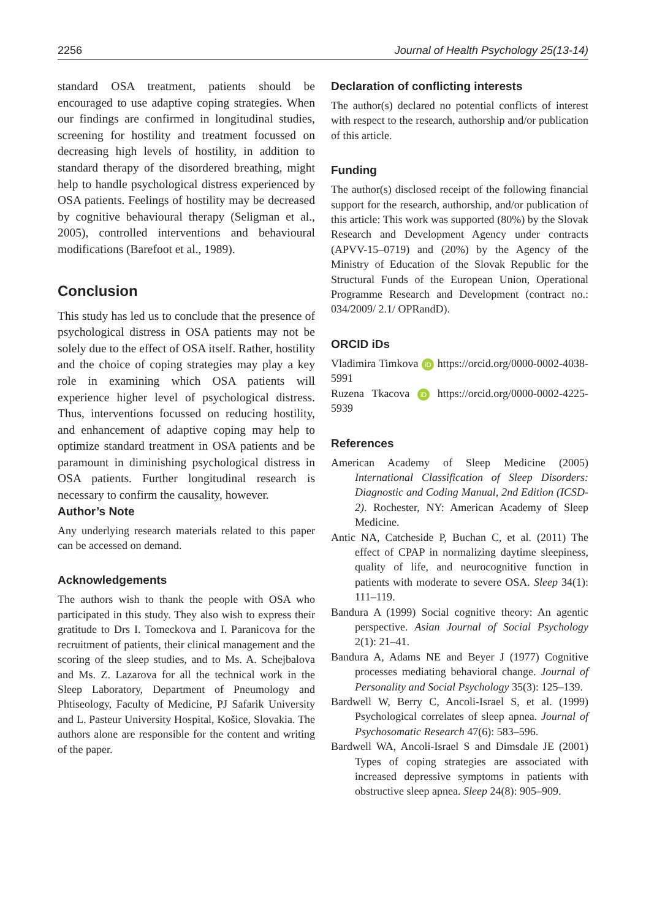2256 Journal of Health Psychology 25(13-14)
standard OSA treatment, patients should be encouraged to use adaptive coping strategies. When our findings are confirmed in longitudinal studies, screening for hostility and treatment focussed on decreasing high levels of hostility, in addition to standard therapy of the disordered breathing, might help to handle psychological distress experienced by OSA patients. Feelings of hostility may be decreased by cognitive behavioural therapy (Seligman et al., 2005), controlled interventions and behavioural modifications (Barefoot et al., 1989).
Conclusion
This study has led us to conclude that the presence of psychological distress in OSA patients may not be solely due to the effect of OSA itself. Rather, hostility and the choice of coping strategies may play a key role in examining which OSA patients will experience higher level of psychological distress. Thus, interventions focussed on reducing hostility, and enhancement of adaptive coping may help to optimize standard treatment in OSA patients and be paramount in diminishing psychological distress in OSA patients. Further longitudinal research is necessary to confirm the causality, however.
Author’s Note
Any underlying research materials related to this paper can be accessed on demand.
Acknowledgements
The authors wish to thank the people with OSA who participated in this study. They also wish to express their gratitude to Drs I. Tomeckova and I. Paranicova for the recruitment of patients, their clinical management and the scoring of the sleep studies, and to Ms. A. Schejbalova and Ms. Z. Lazarova for all the technical work in the Sleep Laboratory, Department of Pneumology and Phtiseology, Faculty of Medicine, PJ Safarik University and L. Pasteur University Hospital, Košice, Slovakia. The authors alone are responsible for the content and writing of the paper.
Declaration of conflicting interests
The author(s) declared no potential conflicts of interest with respect to the research, authorship and/or publication of this article.
Funding
The author(s) disclosed receipt of the following financial support for the research, authorship, and/or publication of this article: This work was supported (80%) by the Slovak Research and Development Agency under contracts (APVV-15–0719) and (20%) by the Agency of the Ministry of Education of the Slovak Republic for the Structural Funds of the European Union, Operational Programme Research and Development (contract no.: 034/2009/ 2.1/ OPRandD).
ORCID iDs
Vladimira Timkova iD https://orcid.org/0000-0002-4038-5991
Ruzena Tkacova iD https://orcid.org/0000-0002-4225-5939
References
American Academy of Sleep Medicine (2005) International Classification of Sleep Disorders: Diagnostic and Coding Manual, 2nd Edition (ICSD-2). Rochester, NY: American Academy of Sleep Medicine.
Antic NA, Catcheside P, Buchan C, et al. (2011) The effect of CPAP in normalizing daytime sleepiness, quality of life, and neurocognitive function in patients with moderate to severe OSA. Sleep 34(1): 111–119.
Bandura A (1999) Social cognitive theory: An agentic perspective. Asian Journal of Social Psychology 2(1): 21–41.
Bandura A, Adams NE and Beyer J (1977) Cognitive processes mediating behavioral change. Journal of Personality and Social Psychology 35(3): 125–139.
Bardwell W, Berry C, Ancoli-Israel S, et al. (1999) Psychological correlates of sleep apnea. Journal of Psychosomatic Research 47(6): 583–596.
Bardwell WA, Ancoli-Israel S and Dimsdale JE (2001) Types of coping strategies are associated with increased depressive symptoms in patients with obstructive sleep apnea. Sleep 24(8): 905–909.